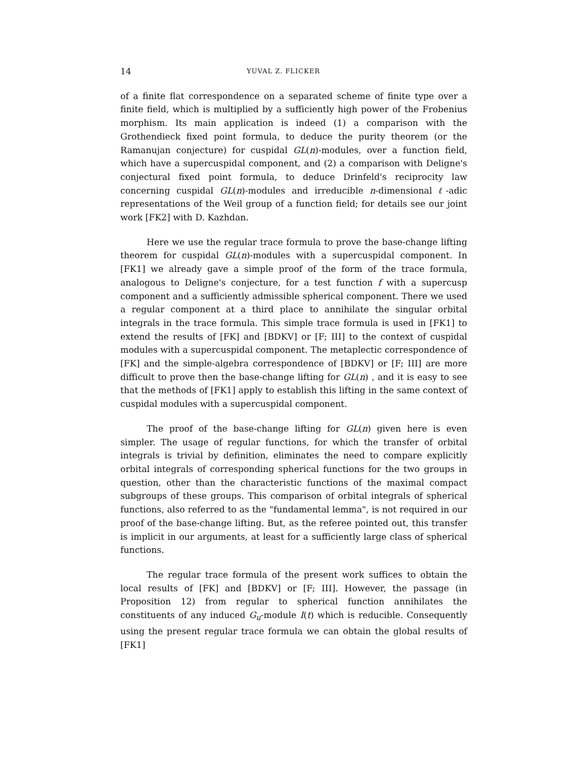14 YUVAL Z. FLICKER
of a finite flat correspondence on a separated scheme of finite type over a finite field, which is multiplied by a sufficiently high power of the Frobenius morphism. Its main application is indeed (1) a comparison with the Grothendieck fixed point formula, to deduce the purity theorem (or the Ramanujan conjecture) for cuspidal GL(n)-modules, over a function field, which have a supercuspidal component, and (2) a comparison with Deligne's conjectural fixed point formula, to deduce Drinfeld's reciprocity law concerning cuspidal GL(n)-modules and irreducible n-dimensional ℓ-adic representations of the Weil group of a function field; for details see our joint work [FK2] with D. Kazhdan.
Here we use the regular trace formula to prove the base-change lifting theorem for cuspidal GL(n)-modules with a supercuspidal component. In [FK1] we already gave a simple proof of the form of the trace formula, analogous to Deligne's conjecture, for a test function f with a supercusp component and a sufficiently admissible spherical component. There we used a regular component at a third place to annihilate the singular orbital integrals in the trace formula. This simple trace formula is used in [FK1] to extend the results of [FK] and [BDKV] or [F; III] to the context of cuspidal modules with a supercuspidal component. The metaplectic correspondence of [FK] and the simple-algebra correspondence of [BDKV] or [F; III] are more difficult to prove then the base-change lifting for GL(n) , and it is easy to see that the methods of [FK1] apply to establish this lifting in the same context of cuspidal modules with a supercuspidal component.
The proof of the base-change lifting for GL(n) given here is even simpler. The usage of regular functions, for which the transfer of orbital integrals is trivial by definition, eliminates the need to compare explicitly orbital integrals of corresponding spherical functions for the two groups in question, other than the characteristic functions of the maximal compact subgroups of these groups. This comparison of orbital integrals of spherical functions, also referred to as the "fundamental lemma", is not required in our proof of the base-change lifting. But, as the referee pointed out, this transfer is implicit in our arguments, at least for a sufficiently large class of spherical functions.
The regular trace formula of the present work suffices to obtain the local results of [FK] and [BDKV] or [F; III]. However, the passage (in Proposition 12) from regular to spherical function annihilates the constituents of any induced G<sub>u</sub>-module I(t) which is reducible. Consequently using the present regular trace formula we can obtain the global results of [FK1]